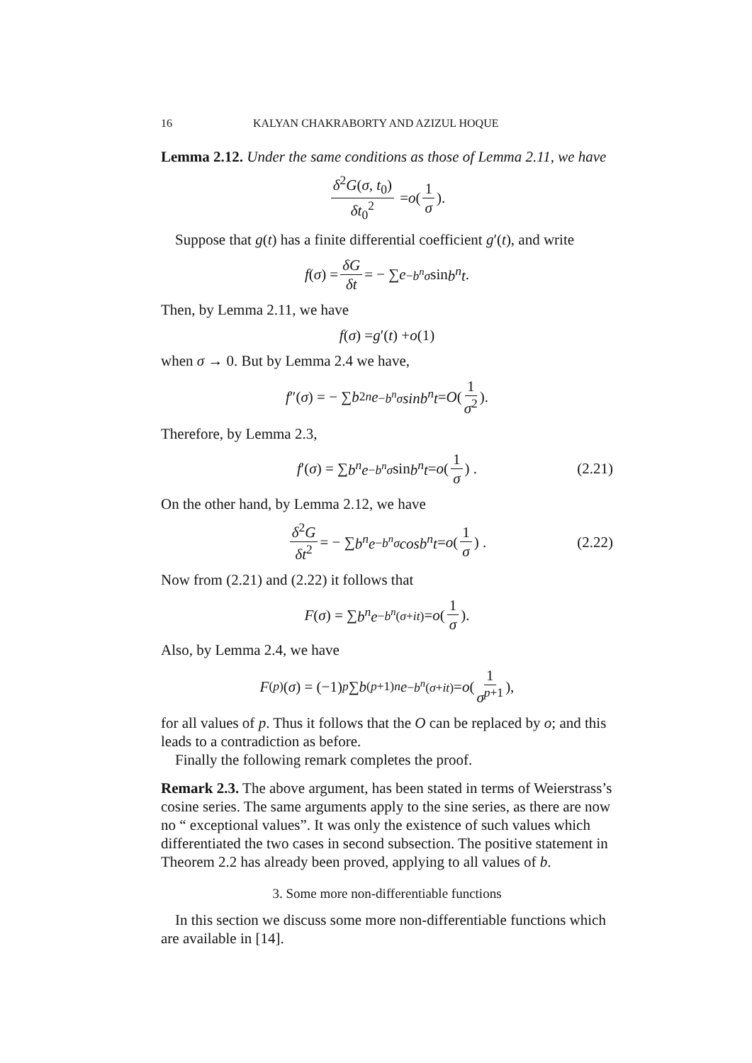16 KALYAN CHAKRABORTY AND AZIZUL HOQUE
Lemma 2.12. Under the same conditions as those of Lemma 2.11, we have
δ<sup>2</sup>G(σ, t<sub>0</sub>) δt<sub>0</sub><sup>2</sup> = o (1 σ).
Suppose that g(t) has a finite differential coefficient g′(t), and write
f (σ) = δG δt = − ∑ e<sup>−b<sup>n</sup>σ</sup> sin b<sup>n</sup>t.
Then, by Lemma 2.11, we have
f (σ) = g ′(t) + o (1)
when σ → 0. But by Lemma 2.4 we have,
f ″(σ) = − ∑ b<sup>2n</sup> e<sup>−b<sup>n</sup>σ</sup> sinb<sup>n</sup>t = O (1 σ<sup>2</sup>).
Therefore, by Lemma 2.3,
f ′(σ) = ∑ b<sup>n</sup>e<sup>−b<sup>n</sup>σ</sup> sin b<sup>n</sup>t = o (1 σ) . (2.21)
On the other hand, by Lemma 2.12, we have
δ<sup>2</sup>G δt<sup>2</sup> = − ∑ b<sup>n</sup>e<sup>−b<sup>n</sup>σ</sup> cosb<sup>n</sup>t = o (1 σ) . (2.22)
Now from (2.21) and (2.22) it follows that
F (σ) = ∑ b<sup>n</sup>e<sup>−b<sup>n</sup>(σ+it)</sup> = o (1 σ).
Also, by Lemma 2.4, we have
F<sup>(p)</sup>(σ) = (−1)<sup>p</sup> ∑ b<sup>(p+1)n</sup> e<sup>−b<sup>n</sup>(σ+it)</sup> = o (1 σ<sup>p+1</sup>),
for all values of p. Thus it follows that the O can be replaced by o; and this leads to a contradiction as before.
Finally the following remark completes the proof.
Remark 2.3. The above argument, has been stated in terms of Weierstrass’s cosine series. The same arguments apply to the sine series, as there are now no “ exceptional values”. It was only the existence of such values which differentiated the two cases in second subsection. The positive statement in Theorem 2.2 has already been proved, applying to all values of b.
3. Some more non-differentiable functions
In this section we discuss some more non-differentiable functions which are available in [14].